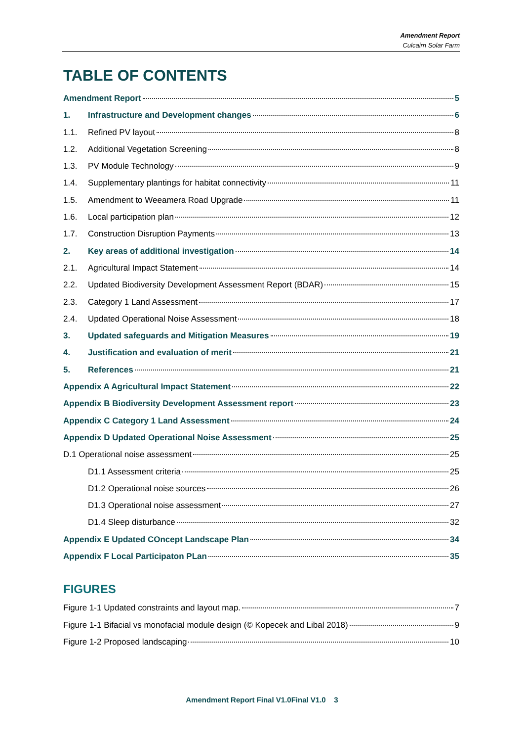Amendment Report
Culcairn Solar Farm
TABLE OF CONTENTS
Amendment Report 5
1. Infrastructure and Development changes 6
1.1. Refined PV layout 8
1.2. Additional Vegetation Screening 8
1.3. PV Module Technology 9
1.4. Supplementary plantings for habitat connectivity 11
1.5. Amendment to Weeamera Road Upgrade 11
1.6. Local participation plan 12
1.7. Construction Disruption Payments 13
2. Key areas of additional investigation 14
2.1. Agricultural Impact Statement 14
2.2. Updated Biodiversity Development Assessment Report (BDAR) 15
2.3. Category 1 Land Assessment 17
2.4. Updated Operational Noise Assessment 18
3. Updated safeguards and Mitigation Measures 19
4. Justification and evaluation of merit 21
5. References 21
Appendix A Agricultural Impact Statement 22
Appendix B Biodiversity Development Assessment report 23
Appendix C Category 1 Land Assessment 24
Appendix D Updated Operational Noise Assessment 25
D.1 Operational noise assessment 25
D1.1 Assessment criteria 25
D1.2 Operational noise sources 26
D1.3 Operational noise assessment 27
D1.4 Sleep disturbance 32
Appendix E Updated COncept Landscape Plan 34
Appendix F Local Participaton PLan 35
FIGURES
Figure 1-1 Updated constraints and layout map. 7
Figure 1-1 Bifacial vs monofacial module design (© Kopecek and Libal 2018) 9
Figure 1-2 Proposed landscaping 10
Amendment Report Final V1.0Final V1.0 3